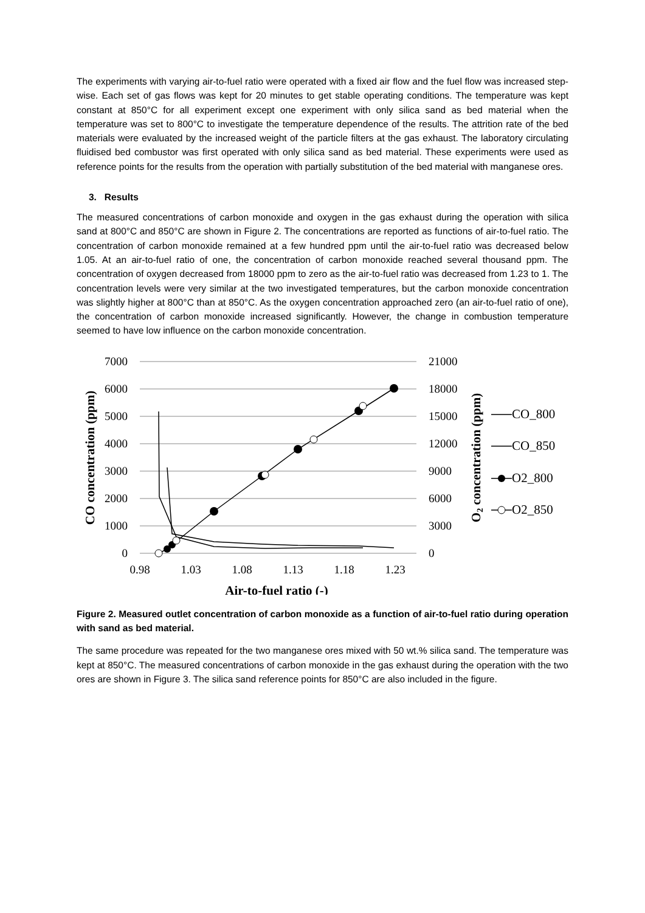The experiments with varying air-to-fuel ratio were operated with a fixed air flow and the fuel flow was increased step-wise. Each set of gas flows was kept for 20 minutes to get stable operating conditions. The temperature was kept constant at 850°C for all experiment except one experiment with only silica sand as bed material when the temperature was set to 800°C to investigate the temperature dependence of the results. The attrition rate of the bed materials were evaluated by the increased weight of the particle filters at the gas exhaust. The laboratory circulating fluidised bed combustor was first operated with only silica sand as bed material. These experiments were used as reference points for the results from the operation with partially substitution of the bed material with manganese ores.
3. Results
The measured concentrations of carbon monoxide and oxygen in the gas exhaust during the operation with silica sand at 800°C and 850°C are shown in Figure 2. The concentrations are reported as functions of air-to-fuel ratio. The concentration of carbon monoxide remained at a few hundred ppm until the air-to-fuel ratio was decreased below 1.05. At an air-to-fuel ratio of one, the concentration of carbon monoxide reached several thousand ppm. The concentration of oxygen decreased from 18000 ppm to zero as the air-to-fuel ratio was decreased from 1.23 to 1. The concentration levels were very similar at the two investigated temperatures, but the carbon monoxide concentration was slightly higher at 800°C than at 850°C. As the oxygen concentration approached zero (an air-to-fuel ratio of one), the concentration of carbon monoxide increased significantly. However, the change in combustion temperature seemed to have low influence on the carbon monoxide concentration.
7000
6000
5000
4000
3000
2000
1000
0
21000
18000
15000
12000
9000
6000
3000
0
0.98
1.03
1.08
1.13
1.18
1.23
Air-to-fuel ratio (-)
CO concentration (ppm)
O2 concentration (ppm)
CO_800
CO_850
O2_800
O2_850
Figure 2. Measured outlet concentration of carbon monoxide as a function of air-to-fuel ratio during operation with sand as bed material.
The same procedure was repeated for the two manganese ores mixed with 50 wt.% silica sand. The temperature was kept at 850°C. The measured concentrations of carbon monoxide in the gas exhaust during the operation with the two ores are shown in Figure 3. The silica sand reference points for 850°C are also included in the figure.